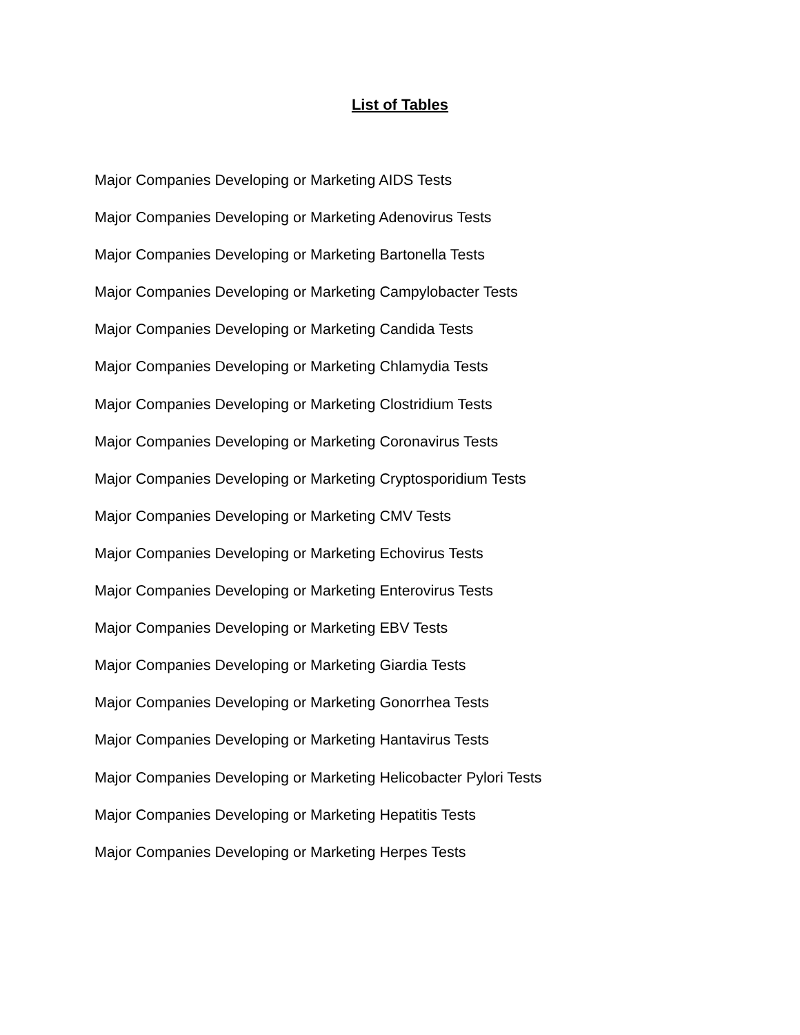List of Tables
Major Companies Developing or Marketing AIDS Tests
Major Companies Developing or Marketing Adenovirus Tests
Major Companies Developing or Marketing Bartonella Tests
Major Companies Developing or Marketing Campylobacter Tests
Major Companies Developing or Marketing Candida Tests
Major Companies Developing or Marketing Chlamydia Tests
Major Companies Developing or Marketing Clostridium Tests
Major Companies Developing or Marketing Coronavirus Tests
Major Companies Developing or Marketing Cryptosporidium Tests
Major Companies Developing or Marketing CMV Tests
Major Companies Developing or Marketing Echovirus Tests
Major Companies Developing or Marketing Enterovirus Tests
Major Companies Developing or Marketing EBV Tests
Major Companies Developing or Marketing Giardia Tests
Major Companies Developing or Marketing Gonorrhea Tests
Major Companies Developing or Marketing Hantavirus Tests
Major Companies Developing or Marketing Helicobacter Pylori Tests
Major Companies Developing or Marketing Hepatitis Tests
Major Companies Developing or Marketing Herpes Tests